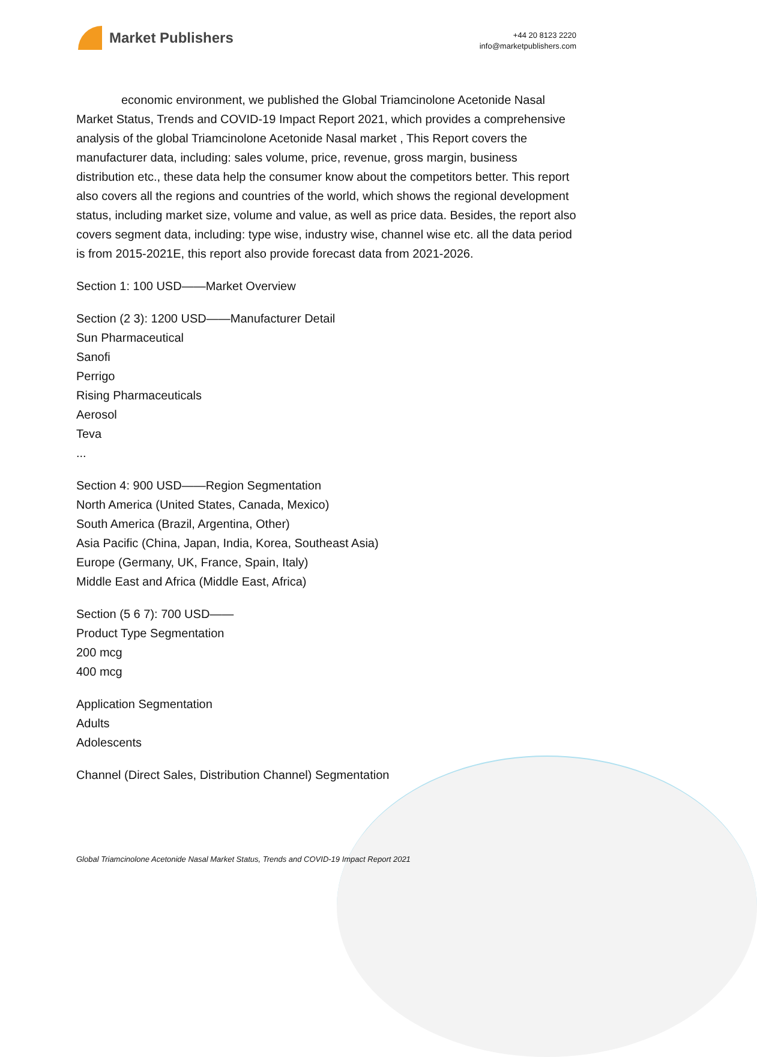Market Publishers
+44 20 8123 2220
info@marketpublishers.com
economic environment, we published the Global Triamcinolone Acetonide Nasal Market Status, Trends and COVID-19 Impact Report 2021, which provides a comprehensive analysis of the global Triamcinolone Acetonide Nasal market , This Report covers the manufacturer data, including: sales volume, price, revenue, gross margin, business distribution etc., these data help the consumer know about the competitors better. This report also covers all the regions and countries of the world, which shows the regional development status, including market size, volume and value, as well as price data. Besides, the report also covers segment data, including: type wise, industry wise, channel wise etc. all the data period is from 2015-2021E, this report also provide forecast data from 2021-2026.
Section 1: 100 USD——Market Overview
Section (2 3): 1200 USD——Manufacturer Detail
Sun Pharmaceutical
Sanofi
Perrigo
Rising Pharmaceuticals
Aerosol
Teva
...
Section 4: 900 USD——Region Segmentation
North America (United States, Canada, Mexico)
South America (Brazil, Argentina, Other)
Asia Pacific (China, Japan, India, Korea, Southeast Asia)
Europe (Germany, UK, France, Spain, Italy)
Middle East and Africa (Middle East, Africa)
Section (5 6 7): 700 USD——
Product Type Segmentation
200 mcg
400 mcg
Application Segmentation
Adults
Adolescents
Channel (Direct Sales, Distribution Channel) Segmentation
Global Triamcinolone Acetonide Nasal Market Status, Trends and COVID-19 Impact Report 2021